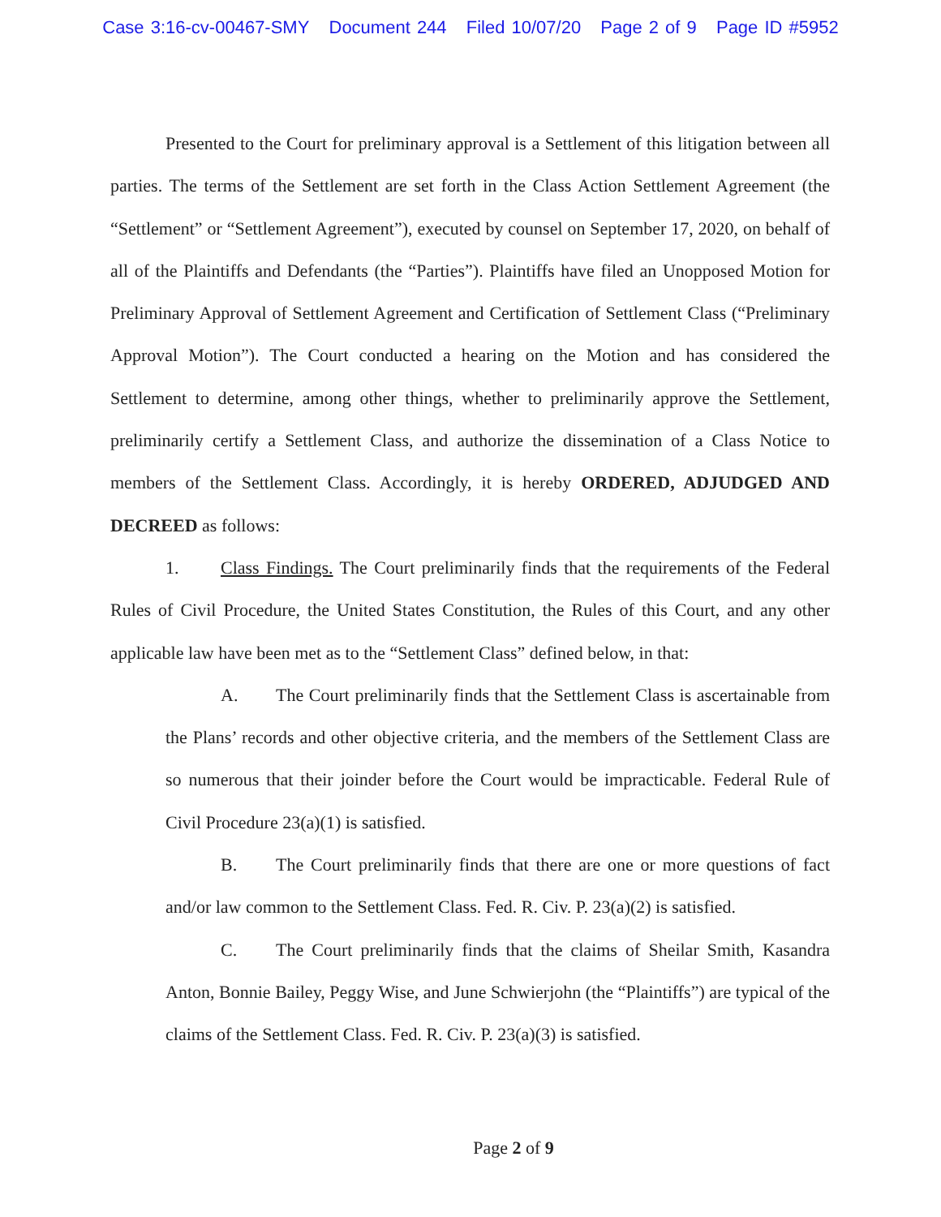Case 3:16-cv-00467-SMY Document 244 Filed 10/07/20 Page 2 of 9 Page ID #5952
Presented to the Court for preliminary approval is a Settlement of this litigation between all parties. The terms of the Settlement are set forth in the Class Action Settlement Agreement (the “Settlement” or “Settlement Agreement”), executed by counsel on September 17, 2020, on behalf of all of the Plaintiffs and Defendants (the “Parties”). Plaintiffs have filed an Unopposed Motion for Preliminary Approval of Settlement Agreement and Certification of Settlement Class (“Preliminary Approval Motion”). The Court conducted a hearing on the Motion and has considered the Settlement to determine, among other things, whether to preliminarily approve the Settlement, preliminarily certify a Settlement Class, and authorize the dissemination of a Class Notice to members of the Settlement Class. Accordingly, it is hereby ORDERED, ADJUDGED AND DECREED as follows:
1. Class Findings. The Court preliminarily finds that the requirements of the Federal Rules of Civil Procedure, the United States Constitution, the Rules of this Court, and any other applicable law have been met as to the “Settlement Class” defined below, in that:
A. The Court preliminarily finds that the Settlement Class is ascertainable from the Plans’ records and other objective criteria, and the members of the Settlement Class are so numerous that their joinder before the Court would be impracticable. Federal Rule of Civil Procedure 23(a)(1) is satisfied.
B. The Court preliminarily finds that there are one or more questions of fact and/or law common to the Settlement Class. Fed. R. Civ. P. 23(a)(2) is satisfied.
C. The Court preliminarily finds that the claims of Sheilar Smith, Kasandra Anton, Bonnie Bailey, Peggy Wise, and June Schwierjohn (the “Plaintiffs”) are typical of the claims of the Settlement Class. Fed. R. Civ. P. 23(a)(3) is satisfied.
Page 2 of 9